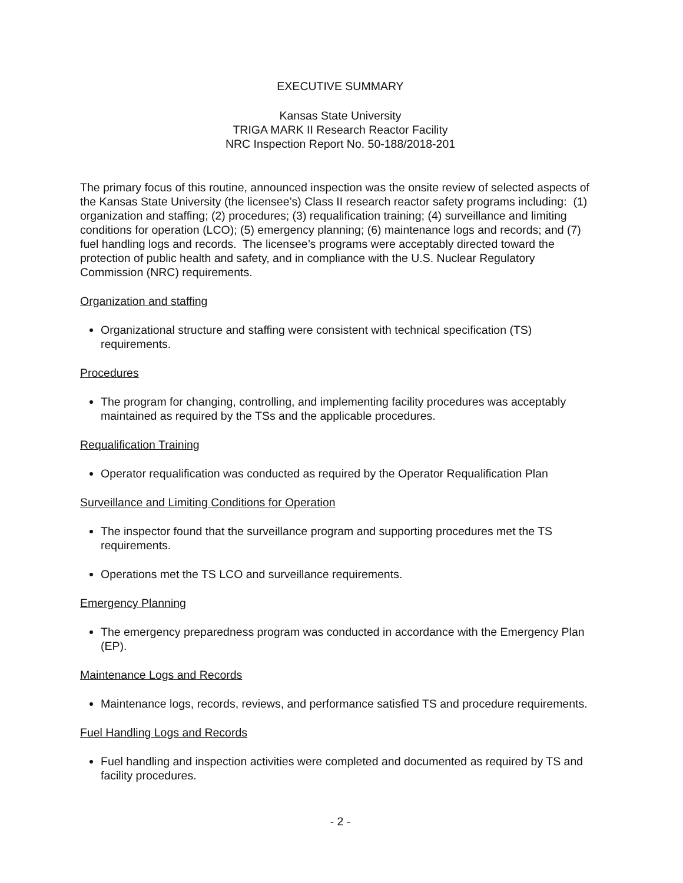EXECUTIVE SUMMARY
Kansas State University
TRIGA MARK II Research Reactor Facility
NRC Inspection Report No. 50-188/2018-201
The primary focus of this routine, announced inspection was the onsite review of selected aspects of the Kansas State University (the licensee’s) Class II research reactor safety programs including: (1) organization and staffing; (2) procedures; (3) requalification training; (4) surveillance and limiting conditions for operation (LCO); (5) emergency planning; (6) maintenance logs and records; and (7) fuel handling logs and records. The licensee’s programs were acceptably directed toward the protection of public health and safety, and in compliance with the U.S. Nuclear Regulatory Commission (NRC) requirements.
Organization and staffing
Organizational structure and staffing were consistent with technical specification (TS) requirements.
Procedures
The program for changing, controlling, and implementing facility procedures was acceptably maintained as required by the TSs and the applicable procedures.
Requalification Training
Operator requalification was conducted as required by the Operator Requalification Plan
Surveillance and Limiting Conditions for Operation
The inspector found that the surveillance program and supporting procedures met the TS requirements.
Operations met the TS LCO and surveillance requirements.
Emergency Planning
The emergency preparedness program was conducted in accordance with the Emergency Plan (EP).
Maintenance Logs and Records
Maintenance logs, records, reviews, and performance satisfied TS and procedure requirements.
Fuel Handling Logs and Records
Fuel handling and inspection activities were completed and documented as required by TS and facility procedures.
- 2 -